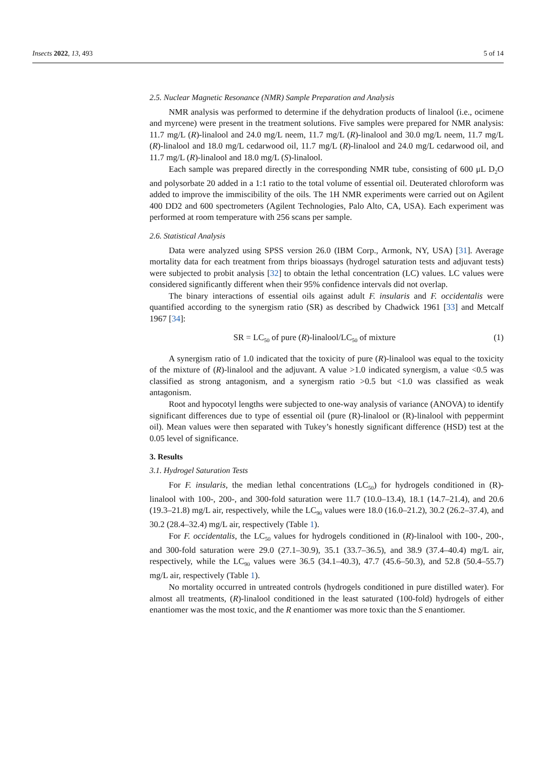Insects 2022, 13, 493 5 of 14
2.5. Nuclear Magnetic Resonance (NMR) Sample Preparation and Analysis
NMR analysis was performed to determine if the dehydration products of linalool (i.e., ocimene and myrcene) were present in the treatment solutions. Five samples were prepared for NMR analysis: 11.7 mg/L (R)-linalool and 24.0 mg/L neem, 11.7 mg/L (R)-linalool and 30.0 mg/L neem, 11.7 mg/L (R)-linalool and 18.0 mg/L cedarwood oil, 11.7 mg/L (R)-linalool and 24.0 mg/L cedarwood oil, and 11.7 mg/L (R)-linalool and 18.0 mg/L (S)-linalool.
Each sample was prepared directly in the corresponding NMR tube, consisting of 600 μL D<sub>2</sub>O and polysorbate 20 added in a 1:1 ratio to the total volume of essential oil. Deuterated chloroform was added to improve the immiscibility of the oils. The 1H NMR experiments were carried out on Agilent 400 DD2 and 600 spectrometers (Agilent Technologies, Palo Alto, CA, USA). Each experiment was performed at room temperature with 256 scans per sample.
2.6. Statistical Analysis
Data were analyzed using SPSS version 26.0 (IBM Corp., Armonk, NY, USA) [31]. Average mortality data for each treatment from thrips bioassays (hydrogel saturation tests and adjuvant tests) were subjected to probit analysis [32] to obtain the lethal concentration (LC) values. LC values were considered significantly different when their 95% confidence intervals did not overlap.
The binary interactions of essential oils against adult F. insularis and F. occidentalis were quantified according to the synergism ratio (SR) as described by Chadwick 1961 [33] and Metcalf 1967 [34]:
SR = LC<sub>50</sub> of pure (R)-linalool/LC<sub>50</sub> of mixture (1)
A synergism ratio of 1.0 indicated that the toxicity of pure (R)-linalool was equal to the toxicity of the mixture of (R)-linalool and the adjuvant. A value >1.0 indicated synergism, a value <0.5 was classified as strong antagonism, and a synergism ratio >0.5 but <1.0 was classified as weak antagonism.
Root and hypocotyl lengths were subjected to one-way analysis of variance (ANOVA) to identify significant differences due to type of essential oil (pure (R)-linalool or (R)-linalool with peppermint oil). Mean values were then separated with Tukey’s honestly significant difference (HSD) test at the 0.05 level of significance.
3. Results
3.1. Hydrogel Saturation Tests
For F. insularis, the median lethal concentrations (LC<sub>50</sub>) for hydrogels conditioned in (R)-linalool with 100-, 200-, and 300-fold saturation were 11.7 (10.0–13.4), 18.1 (14.7–21.4), and 20.6 (19.3–21.8) mg/L air, respectively, while the LC<sub>90</sub> values were 18.0 (16.0–21.2), 30.2 (26.2–37.4), and 30.2 (28.4–32.4) mg/L air, respectively (Table 1).
For F. occidentalis, the LC<sub>50</sub> values for hydrogels conditioned in (R)-linalool with 100-, 200-, and 300-fold saturation were 29.0 (27.1–30.9), 35.1 (33.7–36.5), and 38.9 (37.4–40.4) mg/L air, respectively, while the LC<sub>90</sub> values were 36.5 (34.1–40.3), 47.7 (45.6–50.3), and 52.8 (50.4–55.7) mg/L air, respectively (Table 1).
No mortality occurred in untreated controls (hydrogels conditioned in pure distilled water). For almost all treatments, (R)-linalool conditioned in the least saturated (100-fold) hydrogels of either enantiomer was the most toxic, and the R enantiomer was more toxic than the S enantiomer.